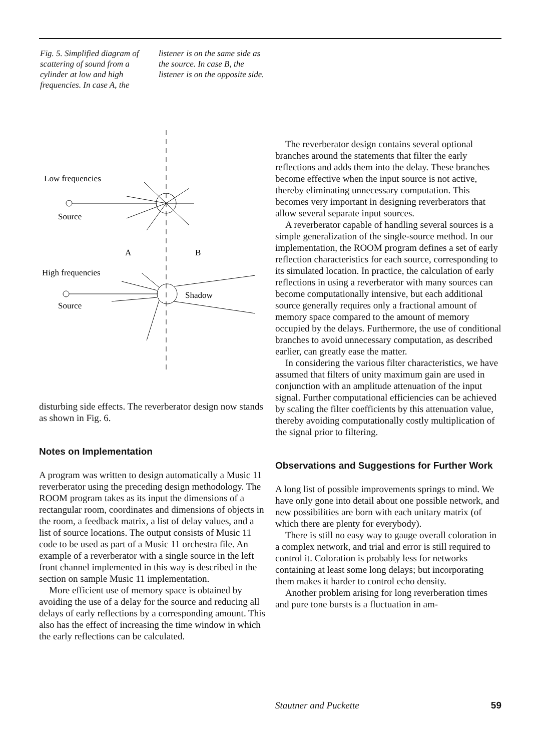Fig. 5. Simplified diagram of scattering of sound from a cylinder at low and high frequencies. In case A, the
listener is on the same side as the source. In case B, the listener is on the opposite side.
Low frequencies
Source
A
B
High frequencies
Source
Shadow
disturbing side effects. The reverberator design now stands as shown in Fig. 6.
Notes on Implementation
A program was written to design automatically a Music 11 reverberator using the preceding design methodology. The ROOM program takes as its input the dimensions of a rectangular room, coordinates and dimensions of objects in the room, a feedback matrix, a list of delay values, and a list of source locations. The output consists of Music 11 code to be used as part of a Music 11 orchestra file. An example of a reverberator with a single source in the left front channel implemented in this way is described in the section on sample Music 11 implementation.
More efficient use of memory space is obtained by avoiding the use of a delay for the source and reducing all delays of early reflections by a corresponding amount. This also has the effect of increasing the time window in which the early reflections can be calculated.
The reverberator design contains several optional branches around the statements that filter the early reflections and adds them into the delay. These branches become effective when the input source is not active, thereby eliminating unnecessary computation. This becomes very important in designing reverberators that allow several separate input sources.
A reverberator capable of handling several sources is a simple generalization of the single-source method. In our implementation, the ROOM program defines a set of early reflection characteristics for each source, corresponding to its simulated location. In practice, the calculation of early reflections in using a reverberator with many sources can become computationally intensive, but each additional source generally requires only a fractional amount of memory space compared to the amount of memory occupied by the delays. Furthermore, the use of conditional branches to avoid unnecessary computation, as described earlier, can greatly ease the matter.
In considering the various filter characteristics, we have assumed that filters of unity maximum gain are used in conjunction with an amplitude attenuation of the input signal. Further computational efficiencies can be achieved by scaling the filter coefficients by this attenuation value, thereby avoiding computationally costly multiplication of the signal prior to filtering.
Observations and Suggestions for Further Work
A long list of possible improvements springs to mind. We have only gone into detail about one possible network, and new possibilities are born with each unitary matrix (of which there are plenty for everybody).
There is still no easy way to gauge overall coloration in a complex network, and trial and error is still required to control it. Coloration is probably less for networks containing at least some long delays; but incorporating them makes it harder to control echo density.
Another problem arising for long reverberation times and pure tone bursts is a fluctuation in am-
Stautner and Puckette 59